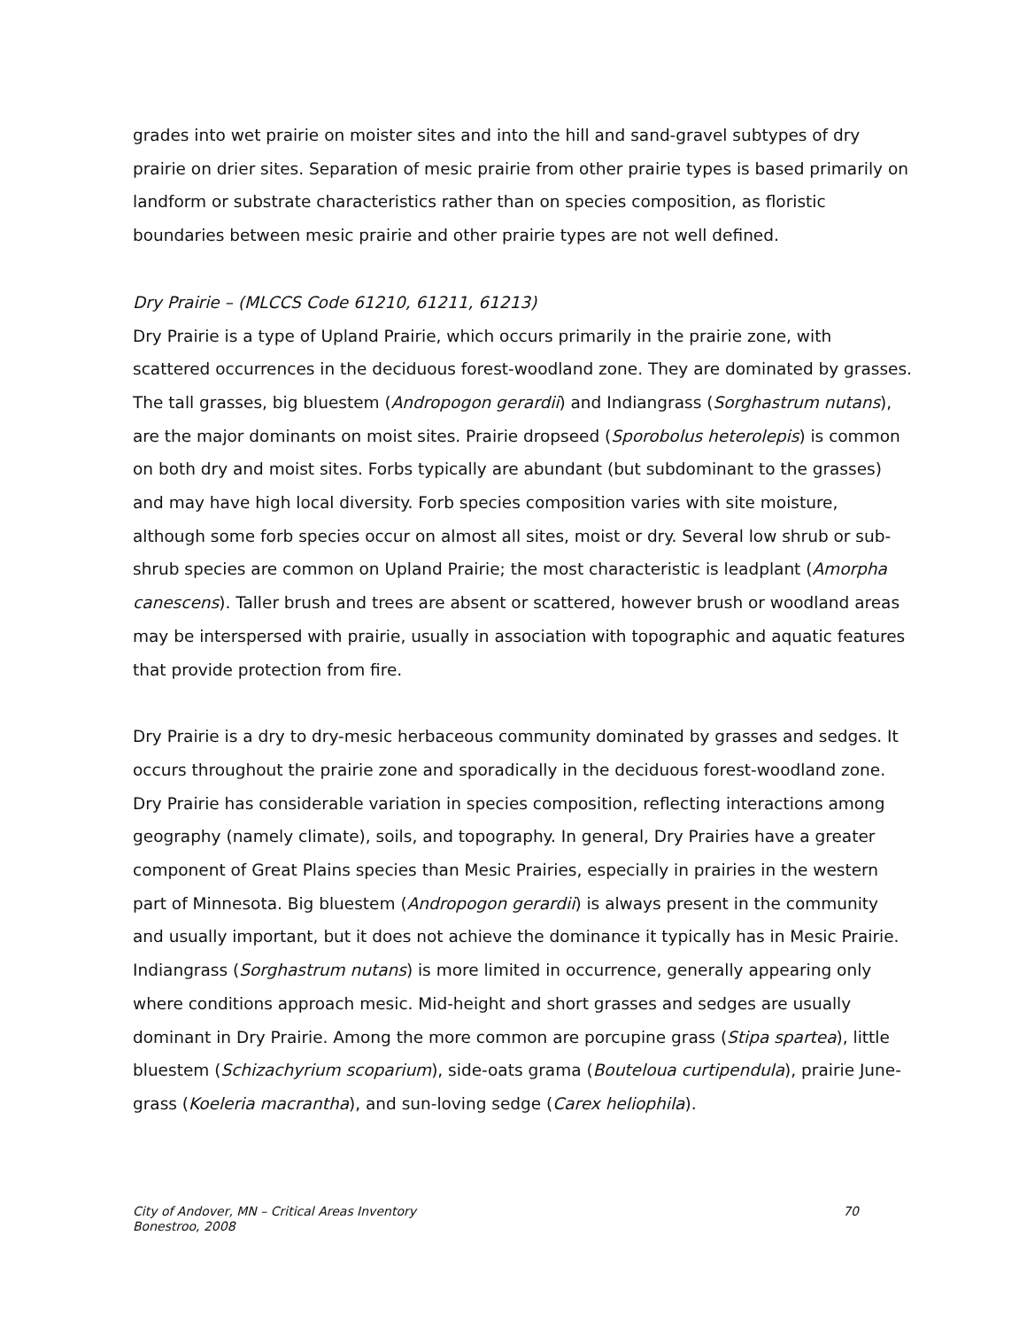grades into wet prairie on moister sites and into the hill and sand-gravel subtypes of dry prairie on drier sites. Separation of mesic prairie from other prairie types is based primarily on landform or substrate characteristics rather than on species composition, as floristic boundaries between mesic prairie and other prairie types are not well defined.
Dry Prairie – (MLCCS Code 61210, 61211, 61213)
Dry Prairie is a type of Upland Prairie, which occurs primarily in the prairie zone, with scattered occurrences in the deciduous forest-woodland zone. They are dominated by grasses. The tall grasses, big bluestem (Andropogon gerardii) and Indiangrass (Sorghastrum nutans), are the major dominants on moist sites. Prairie dropseed (Sporobolus heterolepis) is common on both dry and moist sites. Forbs typically are abundant (but subdominant to the grasses) and may have high local diversity. Forb species composition varies with site moisture, although some forb species occur on almost all sites, moist or dry. Several low shrub or sub-shrub species are common on Upland Prairie; the most characteristic is leadplant (Amorpha canescens). Taller brush and trees are absent or scattered, however brush or woodland areas may be interspersed with prairie, usually in association with topographic and aquatic features that provide protection from fire.
Dry Prairie is a dry to dry-mesic herbaceous community dominated by grasses and sedges. It occurs throughout the prairie zone and sporadically in the deciduous forest-woodland zone. Dry Prairie has considerable variation in species composition, reflecting interactions among geography (namely climate), soils, and topography. In general, Dry Prairies have a greater component of Great Plains species than Mesic Prairies, especially in prairies in the western part of Minnesota. Big bluestem (Andropogon gerardii) is always present in the community and usually important, but it does not achieve the dominance it typically has in Mesic Prairie. Indiangrass (Sorghastrum nutans) is more limited in occurrence, generally appearing only where conditions approach mesic. Mid-height and short grasses and sedges are usually dominant in Dry Prairie. Among the more common are porcupine grass (Stipa spartea), little bluestem (Schizachyrium scoparium), side-oats grama (Bouteloua curtipendula), prairie June-grass (Koeleria macrantha), and sun-loving sedge (Carex heliophila).
City of Andover, MN – Critical Areas Inventory
Bonestroo, 2008
70